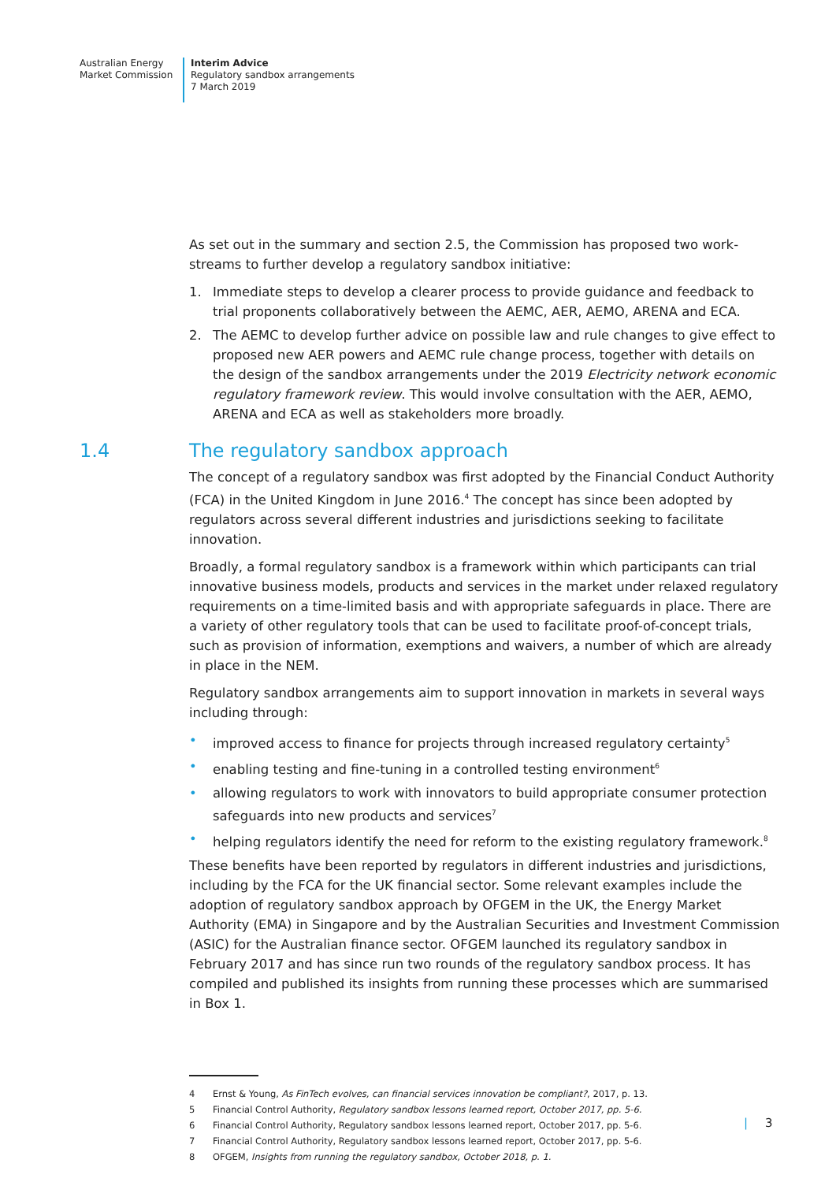Australian Energy
Market Commission
Interim Advice
Regulatory sandbox arrangements
7 March 2019
As set out in the summary and section 2.5, the Commission has proposed two work-streams to further develop a regulatory sandbox initiative:
1. Immediate steps to develop a clearer process to provide guidance and feedback to trial proponents collaboratively between the AEMC, AER, AEMO, ARENA and ECA.
2. The AEMC to develop further advice on possible law and rule changes to give effect to proposed new AER powers and AEMC rule change process, together with details on the design of the sandbox arrangements under the 2019 Electricity network economic regulatory framework review. This would involve consultation with the AER, AEMO, ARENA and ECA as well as stakeholders more broadly.
1.4 The regulatory sandbox approach
The concept of a regulatory sandbox was first adopted by the Financial Conduct Authority (FCA) in the United Kingdom in June 2016.<sup>4</sup> The concept has since been adopted by regulators across several different industries and jurisdictions seeking to facilitate innovation.
Broadly, a formal regulatory sandbox is a framework within which participants can trial innovative business models, products and services in the market under relaxed regulatory requirements on a time-limited basis and with appropriate safeguards in place. There are a variety of other regulatory tools that can be used to facilitate proof-of-concept trials, such as provision of information, exemptions and waivers, a number of which are already in place in the NEM.
Regulatory sandbox arrangements aim to support innovation in markets in several ways including through:
• improved access to finance for projects through increased regulatory certainty<sup>5</sup>
• enabling testing and fine-tuning in a controlled testing environment<sup>6</sup>
• allowing regulators to work with innovators to build appropriate consumer protection safeguards into new products and services<sup>7</sup>
• helping regulators identify the need for reform to the existing regulatory framework.<sup>8</sup>
These benefits have been reported by regulators in different industries and jurisdictions, including by the FCA for the UK financial sector. Some relevant examples include the adoption of regulatory sandbox approach by OFGEM in the UK, the Energy Market Authority (EMA) in Singapore and by the Australian Securities and Investment Commission (ASIC) for the Australian finance sector. OFGEM launched its regulatory sandbox in February 2017 and has since run two rounds of the regulatory sandbox process. It has compiled and published its insights from running these processes which are summarised in Box 1.
4 Ernst & Young, As FinTech evolves, can financial services innovation be compliant?, 2017, p. 13.
5 Financial Control Authority, Regulatory sandbox lessons learned report, October 2017, pp. 5-6.
6 Financial Control Authority, Regulatory sandbox lessons learned report, October 2017, pp. 5-6.
7 Financial Control Authority, Regulatory sandbox lessons learned report, October 2017, pp. 5-6.
8 OFGEM, Insights from running the regulatory sandbox, October 2018, p. 1.
| 3